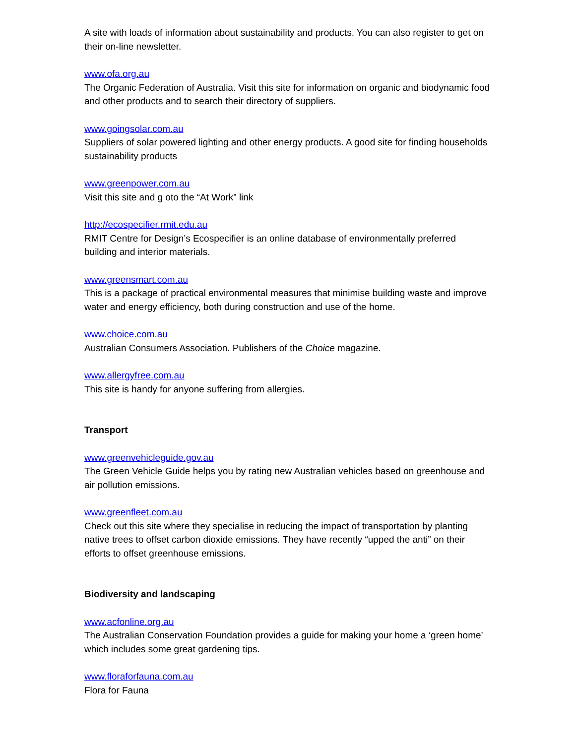A site with loads of information about sustainability and products. You can also register to get on their on-line newsletter.
www.ofa.org.au
The Organic Federation of Australia. Visit this site for information on organic and biodynamic food and other products and to search their directory of suppliers.
www.goingsolar.com.au
Suppliers of solar powered lighting and other energy products. A good site for finding households sustainability products
www.greenpower.com.au
Visit this site and g oto the “At Work” link
http://ecospecifier.rmit.edu.au
RMIT Centre for Design’s Ecospecifier is an online database of environmentally preferred building and interior materials.
www.greensmart.com.au
This is a package of practical environmental measures that minimise building waste and improve water and energy efficiency, both during construction and use of the home.
www.choice.com.au
Australian Consumers Association. Publishers of the Choice magazine.
www.allergyfree.com.au
This site is handy for anyone suffering from allergies.
Transport
www.greenvehicleguide.gov.au
The Green Vehicle Guide helps you by rating new Australian vehicles based on greenhouse and air pollution emissions.
www.greenfleet.com.au
Check out this site where they specialise in reducing the impact of transportation by planting native trees to offset carbon dioxide emissions. They have recently “upped the anti” on their efforts to offset greenhouse emissions.
Biodiversity and landscaping
www.acfonline.org.au
The Australian Conservation Foundation provides a guide for making your home a ‘green home’ which includes some great gardening tips.
www.floraforfauna.com.au
Flora for Fauna